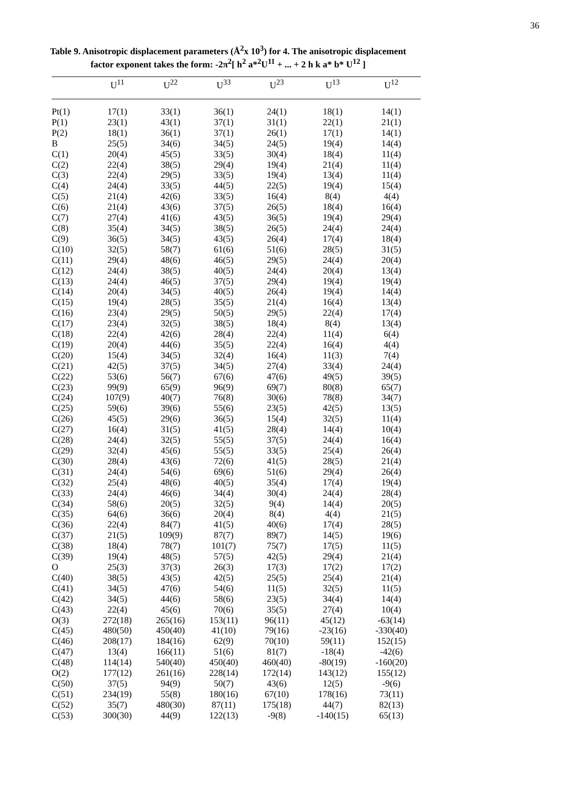36
Table 9. Anisotropic displacement parameters (Å<sup>2</sup>x 10<sup>3</sup>) for 4. The anisotropic displacement factor exponent takes the form: -2π<sup>2</sup>[ h<sup>2</sup> a*<sup>2</sup>U<sup>11</sup> + ... + 2 h k a* b* U<sup>12</sup> ]
| | U<sup>11</sup> | U<sup>22</sup> | U<sup>33</sup> | U<sup>23</sup> | U<sup>13</sup> | U<sup>12</sup> |
| --- | --- | --- | --- | --- | --- | --- |
| Pt(1) | 17(1) | 33(1) | 36(1) | 24(1) | 18(1) | 14(1) |
| P(1) | 23(1) | 43(1) | 37(1) | 31(1) | 22(1) | 21(1) |
| P(2) | 18(1) | 36(1) | 37(1) | 26(1) | 17(1) | 14(1) |
| B | 25(5) | 34(6) | 34(5) | 24(5) | 19(4) | 14(4) |
| C(1) | 20(4) | 45(5) | 33(5) | 30(4) | 18(4) | 11(4) |
| C(2) | 22(4) | 38(5) | 29(4) | 19(4) | 21(4) | 11(4) |
| C(3) | 22(4) | 29(5) | 33(5) | 19(4) | 13(4) | 11(4) |
| C(4) | 24(4) | 33(5) | 44(5) | 22(5) | 19(4) | 15(4) |
| C(5) | 21(4) | 42(6) | 33(5) | 16(4) | 8(4) | 4(4) |
| C(6) | 21(4) | 43(6) | 37(5) | 26(5) | 18(4) | 16(4) |
| C(7) | 27(4) | 41(6) | 43(5) | 36(5) | 19(4) | 29(4) |
| C(8) | 35(4) | 34(5) | 38(5) | 26(5) | 24(4) | 24(4) |
| C(9) | 36(5) | 34(5) | 43(5) | 26(4) | 17(4) | 18(4) |
| C(10) | 32(5) | 58(7) | 61(6) | 51(6) | 28(5) | 31(5) |
| C(11) | 29(4) | 48(6) | 46(5) | 29(5) | 24(4) | 20(4) |
| C(12) | 24(4) | 38(5) | 40(5) | 24(4) | 20(4) | 13(4) |
| C(13) | 24(4) | 46(5) | 37(5) | 29(4) | 19(4) | 19(4) |
| C(14) | 20(4) | 34(5) | 40(5) | 26(4) | 19(4) | 14(4) |
| C(15) | 19(4) | 28(5) | 35(5) | 21(4) | 16(4) | 13(4) |
| C(16) | 23(4) | 29(5) | 50(5) | 29(5) | 22(4) | 17(4) |
| C(17) | 23(4) | 32(5) | 38(5) | 18(4) | 8(4) | 13(4) |
| C(18) | 22(4) | 42(6) | 28(4) | 22(4) | 11(4) | 6(4) |
| C(19) | 20(4) | 44(6) | 35(5) | 22(4) | 16(4) | 4(4) |
| C(20) | 15(4) | 34(5) | 32(4) | 16(4) | 11(3) | 7(4) |
| C(21) | 42(5) | 37(5) | 34(5) | 27(4) | 33(4) | 24(4) |
| C(22) | 53(6) | 56(7) | 67(6) | 47(6) | 49(5) | 39(5) |
| C(23) | 99(9) | 65(9) | 96(9) | 69(7) | 80(8) | 65(7) |
| C(24) | 107(9) | 40(7) | 76(8) | 30(6) | 78(8) | 34(7) |
| C(25) | 59(6) | 39(6) | 55(6) | 23(5) | 42(5) | 13(5) |
| C(26) | 45(5) | 29(6) | 36(5) | 15(4) | 32(5) | 11(4) |
| C(27) | 16(4) | 31(5) | 41(5) | 28(4) | 14(4) | 10(4) |
| C(28) | 24(4) | 32(5) | 55(5) | 37(5) | 24(4) | 16(4) |
| C(29) | 32(4) | 45(6) | 55(5) | 33(5) | 25(4) | 26(4) |
| C(30) | 28(4) | 43(6) | 72(6) | 41(5) | 28(5) | 21(4) |
| C(31) | 24(4) | 54(6) | 69(6) | 51(6) | 29(4) | 26(4) |
| C(32) | 25(4) | 48(6) | 40(5) | 35(4) | 17(4) | 19(4) |
| C(33) | 24(4) | 46(6) | 34(4) | 30(4) | 24(4) | 28(4) |
| C(34) | 58(6) | 20(5) | 32(5) | 9(4) | 14(4) | 20(5) |
| C(35) | 64(6) | 36(6) | 20(4) | 8(4) | 4(4) | 21(5) |
| C(36) | 22(4) | 84(7) | 41(5) | 40(6) | 17(4) | 28(5) |
| C(37) | 21(5) | 109(9) | 87(7) | 89(7) | 14(5) | 19(6) |
| C(38) | 18(4) | 78(7) | 101(7) | 75(7) | 17(5) | 11(5) |
| C(39) | 19(4) | 48(5) | 57(5) | 42(5) | 29(4) | 21(4) |
| O | 25(3) | 37(3) | 26(3) | 17(3) | 17(2) | 17(2) |
| C(40) | 38(5) | 43(5) | 42(5) | 25(5) | 25(4) | 21(4) |
| C(41) | 34(5) | 47(6) | 54(6) | 11(5) | 32(5) | 11(5) |
| C(42) | 34(5) | 44(6) | 58(6) | 23(5) | 34(4) | 14(4) |
| C(43) | 22(4) | 45(6) | 70(6) | 35(5) | 27(4) | 10(4) |
| O(3) | 272(18) | 265(16) | 153(11) | 96(11) | 45(12) | -63(14) |
| C(45) | 480(50) | 450(40) | 41(10) | 79(16) | -23(16) | -330(40) |
| C(46) | 208(17) | 184(16) | 62(9) | 70(10) | 59(11) | 152(15) |
| C(47) | 13(4) | 166(11) | 51(6) | 81(7) | -18(4) | -42(6) |
| C(48) | 114(14) | 540(40) | 450(40) | 460(40) | -80(19) | -160(20) |
| O(2) | 177(12) | 261(16) | 228(14) | 172(14) | 143(12) | 155(12) |
| C(50) | 37(5) | 94(9) | 50(7) | 43(6) | 12(5) | -9(6) |
| C(51) | 234(19) | 55(8) | 180(16) | 67(10) | 178(16) | 73(11) |
| C(52) | 35(7) | 480(30) | 87(11) | 175(18) | 44(7) | 82(13) |
| C(53) | 300(30) | 44(9) | 122(13) | -9(8) | -140(15) | 65(13) |